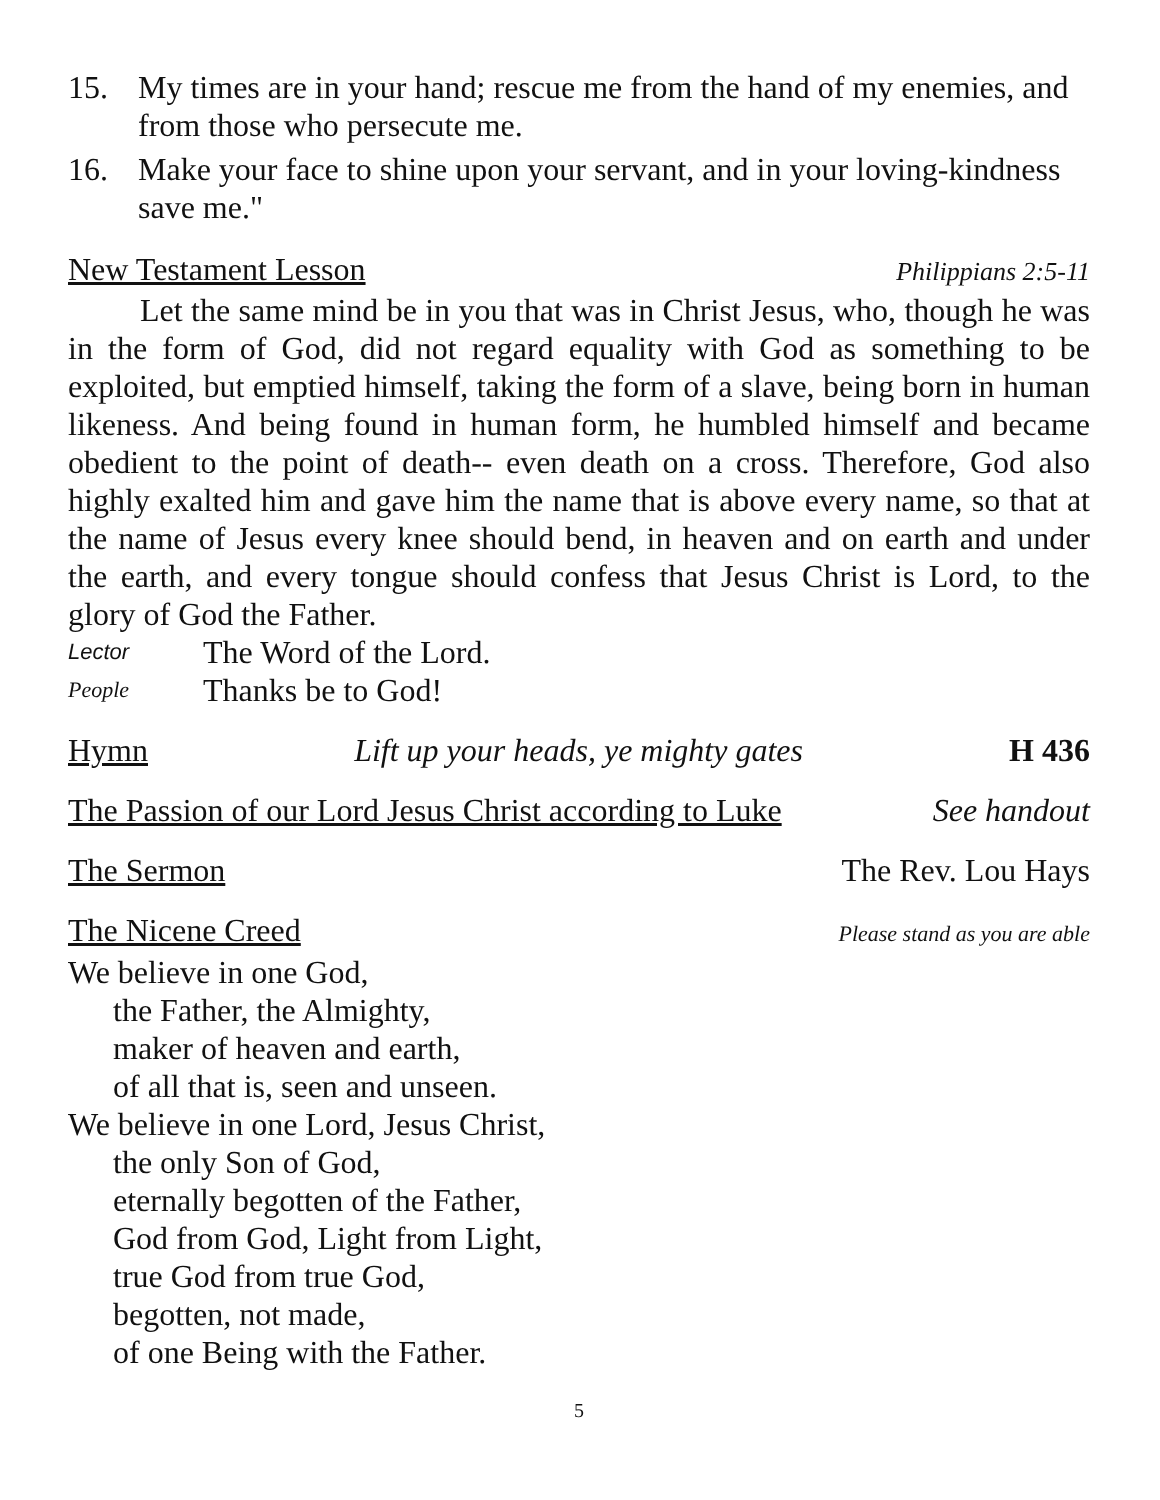15. My times are in your hand; rescue me from the hand of my enemies, and from those who persecute me.
16. Make your face to shine upon your servant, and in your loving-kindness save me."
New Testament Lesson Philippians 2:5-11
Let the same mind be in you that was in Christ Jesus, who, though he was in the form of God, did not regard equality with God as something to be exploited, but emptied himself, taking the form of a slave, being born in human likeness. And being found in human form, he humbled himself and became obedient to the point of death-- even death on a cross. Therefore, God also highly exalted him and gave him the name that is above every name, so that at the name of Jesus every knee should bend, in heaven and on earth and under the earth, and every tongue should confess that Jesus Christ is Lord, to the glory of God the Father.
Lector The Word of the Lord.
People Thanks be to God!
Hymn Lift up your heads, ye mighty gates H 436
The Passion of our Lord Jesus Christ according to Luke See handout
The Sermon The Rev. Lou Hays
The Nicene Creed Please stand as you are able
We believe in one God,
the Father, the Almighty,
maker of heaven and earth,
of all that is, seen and unseen.
We believe in one Lord, Jesus Christ,
the only Son of God,
eternally begotten of the Father,
God from God, Light from Light,
true God from true God,
begotten, not made,
of one Being with the Father.
5